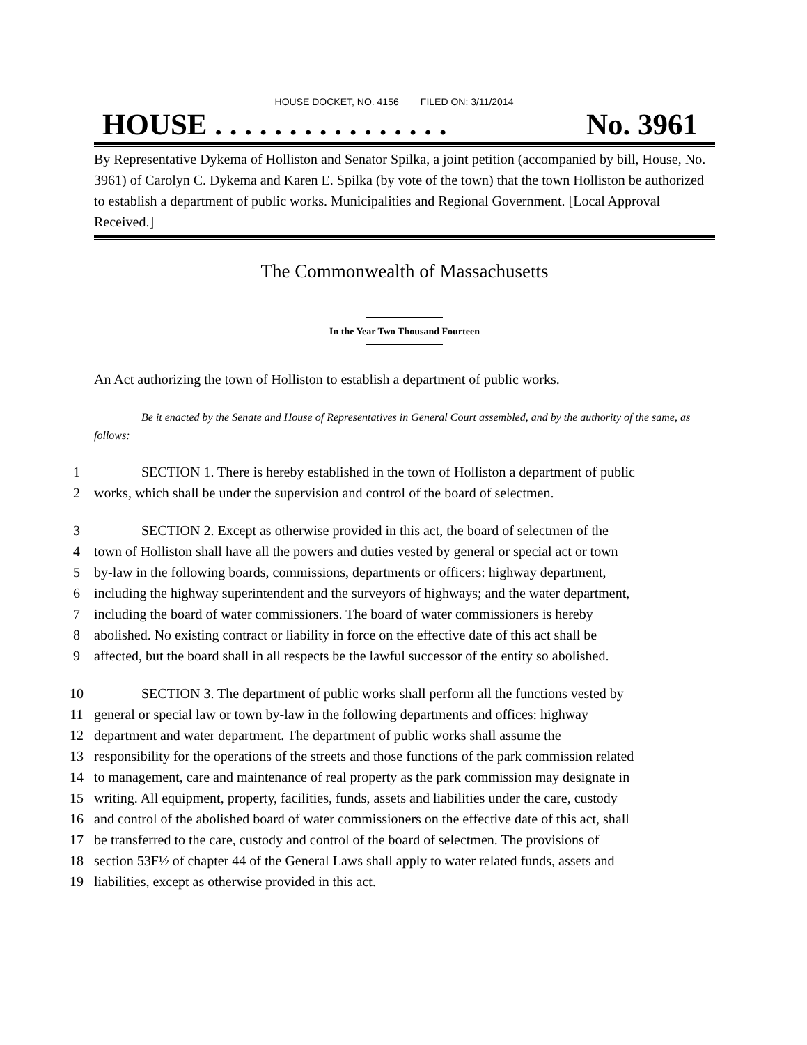HOUSE DOCKET, NO. 4156 FILED ON: 3/11/2014
HOUSE . . . . . . . . . . . . . . . . No. 3961
By Representative Dykema of Holliston and Senator Spilka, a joint petition (accompanied by bill, House, No. 3961) of Carolyn C. Dykema and Karen E. Spilka (by vote of the town) that the town Holliston be authorized to establish a department of public works. Municipalities and Regional Government. [Local Approval Received.]
The Commonwealth of Massachusetts
In the Year Two Thousand Fourteen
An Act authorizing the town of Holliston to establish a department of public works.
Be it enacted by the Senate and House of Representatives in General Court assembled, and by the authority of the same, as follows:
1 SECTION 1. There is hereby established in the town of Holliston a department of public
2 works, which shall be under the supervision and control of the board of selectmen.
3 SECTION 2. Except as otherwise provided in this act, the board of selectmen of the
4 town of Holliston shall have all the powers and duties vested by general or special act or town
5 by-law in the following boards, commissions, departments or officers: highway department,
6 including the highway superintendent and the surveyors of highways; and the water department,
7 including the board of water commissioners. The board of water commissioners is hereby
8 abolished. No existing contract or liability in force on the effective date of this act shall be
9 affected, but the board shall in all respects be the lawful successor of the entity so abolished.
10 SECTION 3. The department of public works shall perform all the functions vested by
11 general or special law or town by-law in the following departments and offices: highway
12 department and water department. The department of public works shall assume the
13 responsibility for the operations of the streets and those functions of the park commission related
14 to management, care and maintenance of real property as the park commission may designate in
15 writing. All equipment, property, facilities, funds, assets and liabilities under the care, custody
16 and control of the abolished board of water commissioners on the effective date of this act, shall
17 be transferred to the care, custody and control of the board of selectmen. The provisions of
18 section 53F½ of chapter 44 of the General Laws shall apply to water related funds, assets and
19 liabilities, except as otherwise provided in this act.